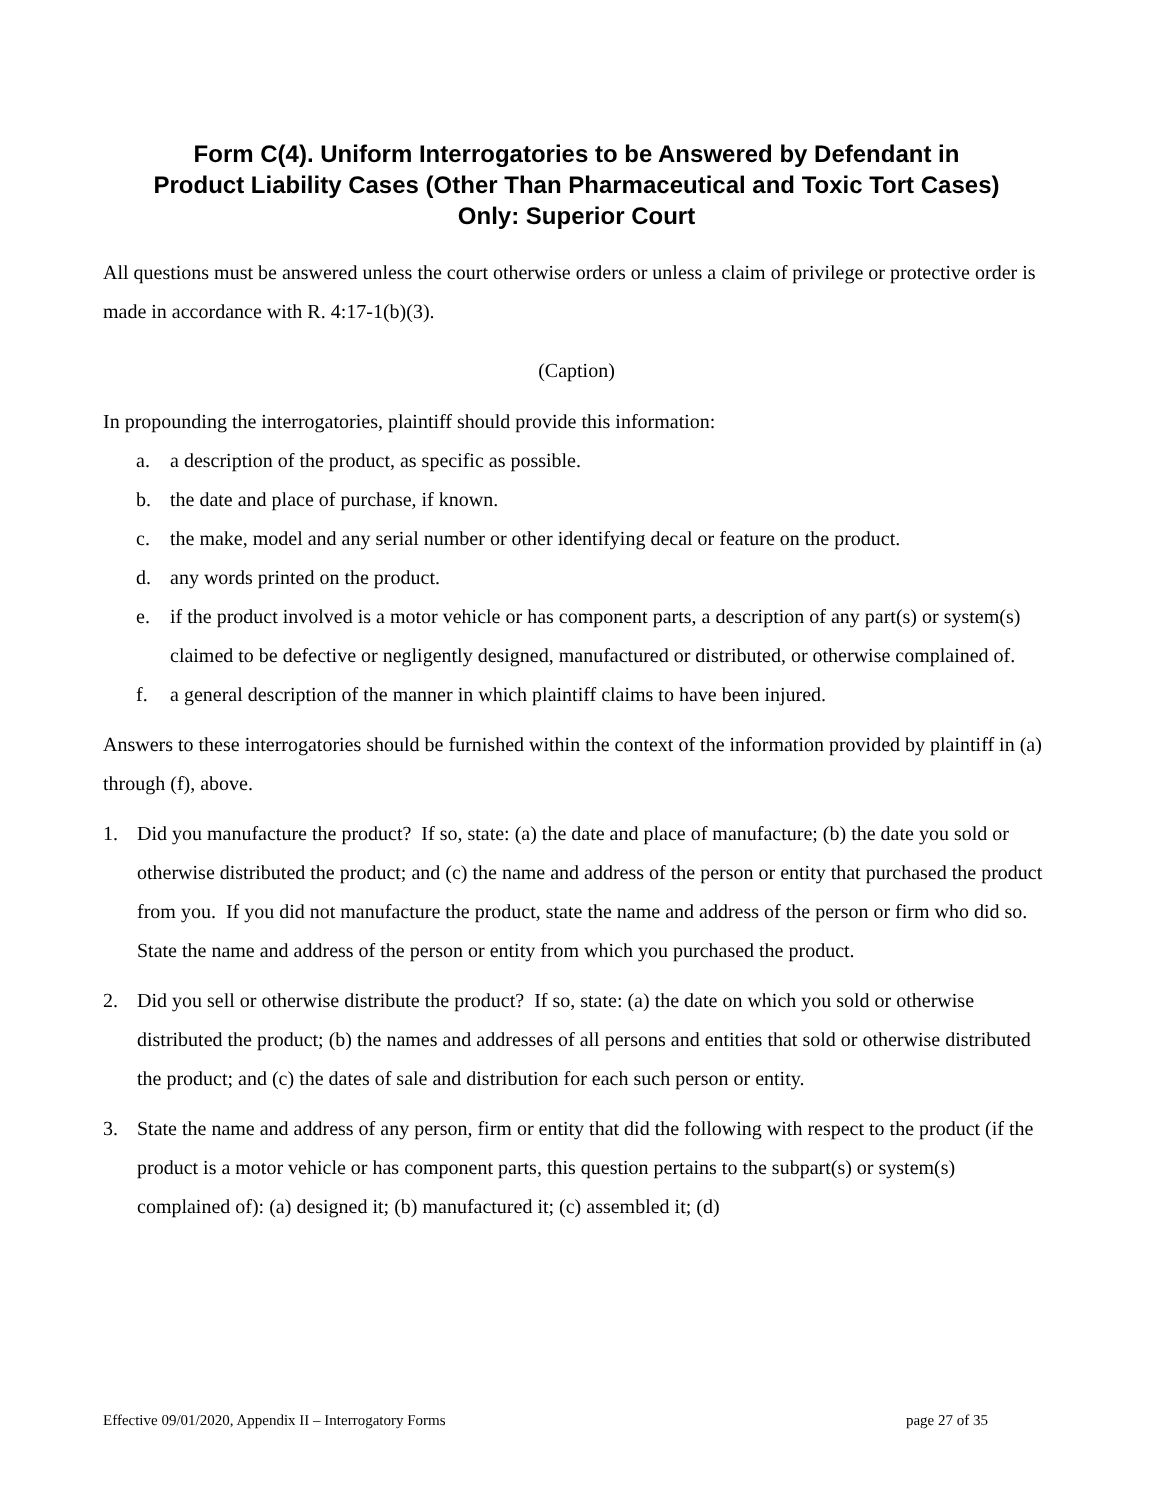Form C(4). Uniform Interrogatories to be Answered by Defendant in
Product Liability Cases (Other Than Pharmaceutical and Toxic Tort Cases)
Only: Superior Court
All questions must be answered unless the court otherwise orders or unless a claim of privilege or protective order is made in accordance with R. 4:17-1(b)(3).
(Caption)
In propounding the interrogatories, plaintiff should provide this information:
a. a description of the product, as specific as possible.
b. the date and place of purchase, if known.
c. the make, model and any serial number or other identifying decal or feature on the product.
d. any words printed on the product.
e. if the product involved is a motor vehicle or has component parts, a description of any part(s) or system(s) claimed to be defective or negligently designed, manufactured or distributed, or otherwise complained of.
f. a general description of the manner in which plaintiff claims to have been injured.
Answers to these interrogatories should be furnished within the context of the information provided by plaintiff in (a) through (f), above.
1. Did you manufacture the product? If so, state: (a) the date and place of manufacture; (b) the date you sold or otherwise distributed the product; and (c) the name and address of the person or entity that purchased the product from you. If you did not manufacture the product, state the name and address of the person or firm who did so. State the name and address of the person or entity from which you purchased the product.
2. Did you sell or otherwise distribute the product? If so, state: (a) the date on which you sold or otherwise distributed the product; (b) the names and addresses of all persons and entities that sold or otherwise distributed the product; and (c) the dates of sale and distribution for each such person or entity.
3. State the name and address of any person, firm or entity that did the following with respect to the product (if the product is a motor vehicle or has component parts, this question pertains to the subpart(s) or system(s) complained of): (a) designed it; (b) manufactured it; (c) assembled it; (d)
Effective 09/01/2020, Appendix II – Interrogatory Forms page 27 of 35